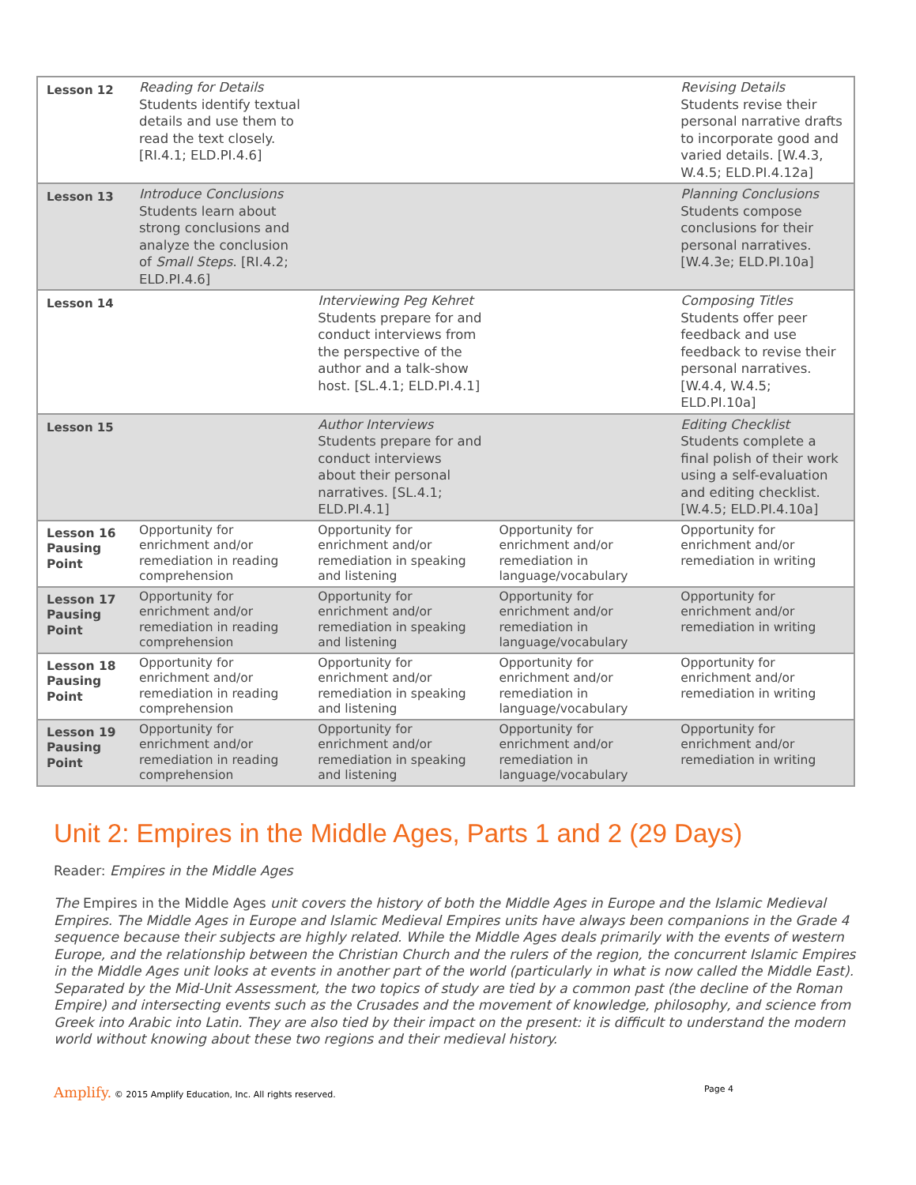| Lesson 12 | Reading for Details Students identify textual details and use them to read the text closely. [RI.4.1; ELD.PI.4.6] | | | Revising Details Students revise their personal narrative drafts to incorporate good and varied details. [W.4.3, W.4.5; ELD.PI.4.12a] |
| Lesson 13 | Introduce Conclusions Students learn about strong conclusions and analyze the conclusion of Small Steps . [RI.4.2; ELD.PI.4.6] | | | Planning Conclusions Students compose conclusions for their personal narratives. [W.4.3e; ELD.PI.10a] |
| Lesson 14 | | Interviewing Peg Kehret Students prepare for and conduct interviews from the perspective of the author and a talk-show host. [SL.4.1; ELD.PI.4.1] | | Composing Titles Students offer peer feedback and use feedback to revise their personal narratives. [W.4.4, W.4.5; ELD.PI.10a] |
| Lesson 15 | | Author Interviews Students prepare for and conduct interviews about their personal narratives. [SL.4.1; ELD.PI.4.1] | | Editing Checklist Students complete a final polish of their work using a self-evaluation and editing checklist. [W.4.5; ELD.PI.4.10a] |
| Lesson 16 Pausing Point | Opportunity for enrichment and/or remediation in reading comprehension | Opportunity for enrichment and/or remediation in speaking and listening | Opportunity for enrichment and/or remediation in language/vocabulary | Opportunity for enrichment and/or remediation in writing |
| Lesson 17 Pausing Point | Opportunity for enrichment and/or remediation in reading comprehension | Opportunity for enrichment and/or remediation in speaking and listening | Opportunity for enrichment and/or remediation in language/vocabulary | Opportunity for enrichment and/or remediation in writing |
| Lesson 18 Pausing Point | Opportunity for enrichment and/or remediation in reading comprehension | Opportunity for enrichment and/or remediation in speaking and listening | Opportunity for enrichment and/or remediation in language/vocabulary | Opportunity for enrichment and/or remediation in writing |
| Lesson 19 Pausing Point | Opportunity for enrichment and/or remediation in reading comprehension | Opportunity for enrichment and/or remediation in speaking and listening | Opportunity for enrichment and/or remediation in language/vocabulary | Opportunity for enrichment and/or remediation in writing |
Unit 2: Empires in the Middle Ages, Parts 1 and 2 (29 Days)
Reader: Empires in the Middle Ages
The Empires in the Middle Ages unit covers the history of both the Middle Ages in Europe and the Islamic Medieval Empires. The Middle Ages in Europe and Islamic Medieval Empires units have always been companions in the Grade 4 sequence because their subjects are highly related. While the Middle Ages deals primarily with the events of western Europe, and the relationship between the Christian Church and the rulers of the region, the concurrent Islamic Empires in the Middle Ages unit looks at events in another part of the world (particularly in what is now called the Middle East). Separated by the Mid-Unit Assessment, the two topics of study are tied by a common past (the decline of the Roman Empire) and intersecting events such as the Crusades and the movement of knowledge, philosophy, and science from Greek into Arabic into Latin. They are also tied by their impact on the present: it is difficult to understand the modern world without knowing about these two regions and their medieval history.
Amplify. © 2015 Amplify Education, Inc. All rights reserved. Page 4